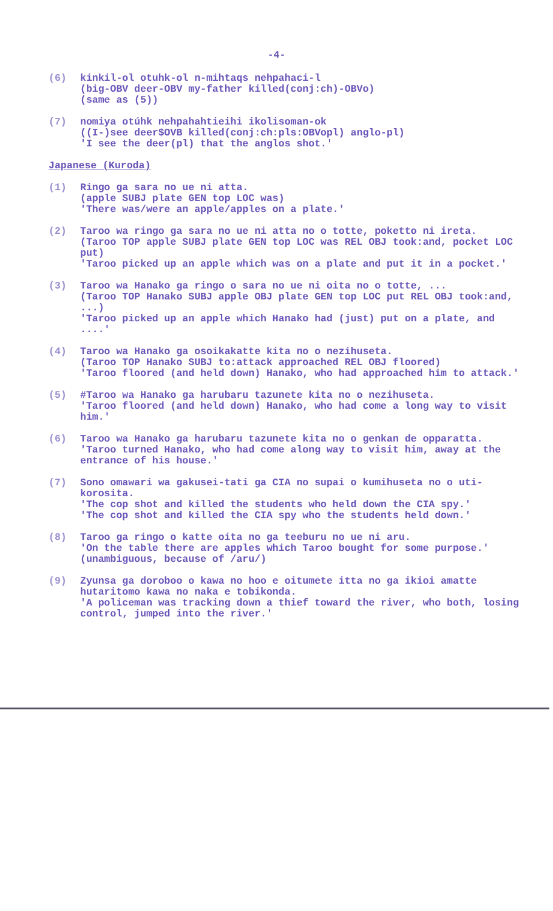-4-
(6) kinkil-ol otuhk-ol n-mihtaqs nehpahaci-l
(big-OBV deer-OBV my-father killed(conj:ch)-OBVo)
(same as (5))
(7) nomiya otúhk nehpahahtieihi ikolisoman-ok
((I-)see deer$OVB killed(conj:ch:pls:OBVopl) anglo-pl)
'I see the deer(pl) that the anglos shot.'
Japanese (Kuroda)
(1) Ringo ga sara no ue ni atta.
(apple SUBJ plate GEN top LOC was)
'There was/were an apple/apples on a plate.'
(2) Taroo wa ringo ga sara no ue ni atta no o totte, poketto ni ireta.
(Taroo TOP apple SUBJ plate GEN top LOC was REL OBJ took:and, pocket LOC put)
'Taroo picked up an apple which was on a plate and put it in a pocket.'
(3) Taroo wa Hanako ga ringo o sara no ue ni oita no o totte, ...
(Taroo TOP Hanako SUBJ apple OBJ plate GEN top LOC put REL OBJ took:and, ...)
'Taroo picked up an apple which Hanako had (just) put on a plate, and ....'
(4) Taroo wa Hanako ga osoikakatte kita no o nezihuseta.
(Taroo TOP Hanako SUBJ to:attack approached REL OBJ floored)
'Taroo floored (and held down) Hanako, who had approached him to attack.'
(5) #Taroo wa Hanako ga harubaru tazunete kita no o nezihuseta.
'Taroo floored (and held down) Hanako, who had come a long way to visit him.'
(6) Taroo wa Hanako ga harubaru tazunete kita no o genkan de opparatta.
'Taroo turned Hanako, who had come along way to visit him, away at the entrance of his house.'
(7) Sono omawari wa gakusei-tati ga CIA no supai o kumihuseta no o uti-korosita.
'The cop shot and killed the students who held down the CIA spy.'
'The cop shot and killed the CIA spy who the students held down.'
(8) Taroo ga ringo o katte oita no ga teeburu no ue ni aru.
'On the table there are apples which Taroo bought for some purpose.' (unambiguous, because of /aru/)
(9) Zyunsa ga doroboo o kawa no hoo e oitumete itta no ga ikioi amatte hutaritomo kawa no naka e tobikonda.
'A policeman was tracking down a thief toward the river, who both, losing control, jumped into the river.'